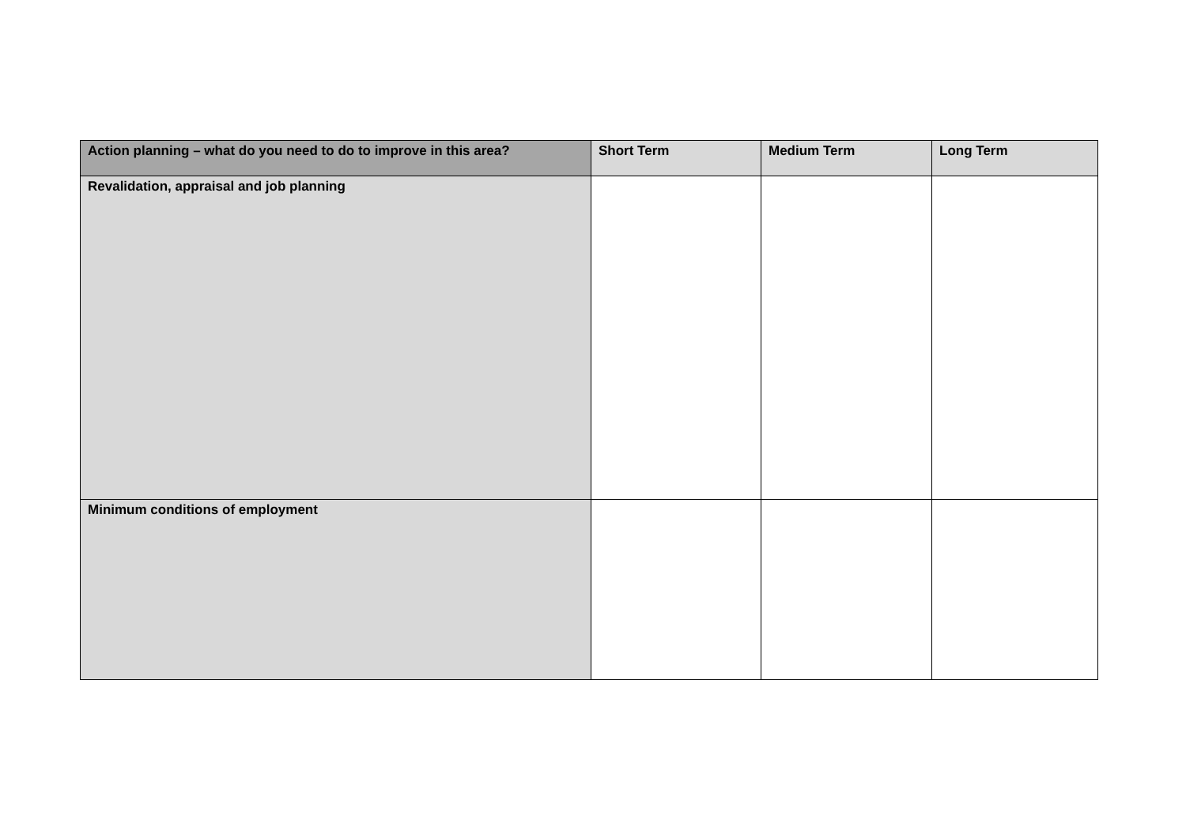| Action planning – what do you need to do to improve in this area? | Short Term | Medium Term | Long Term |
| --- | --- | --- | --- |
| Revalidation, appraisal and job planning | | | |
| Minimum conditions of employment | | | |